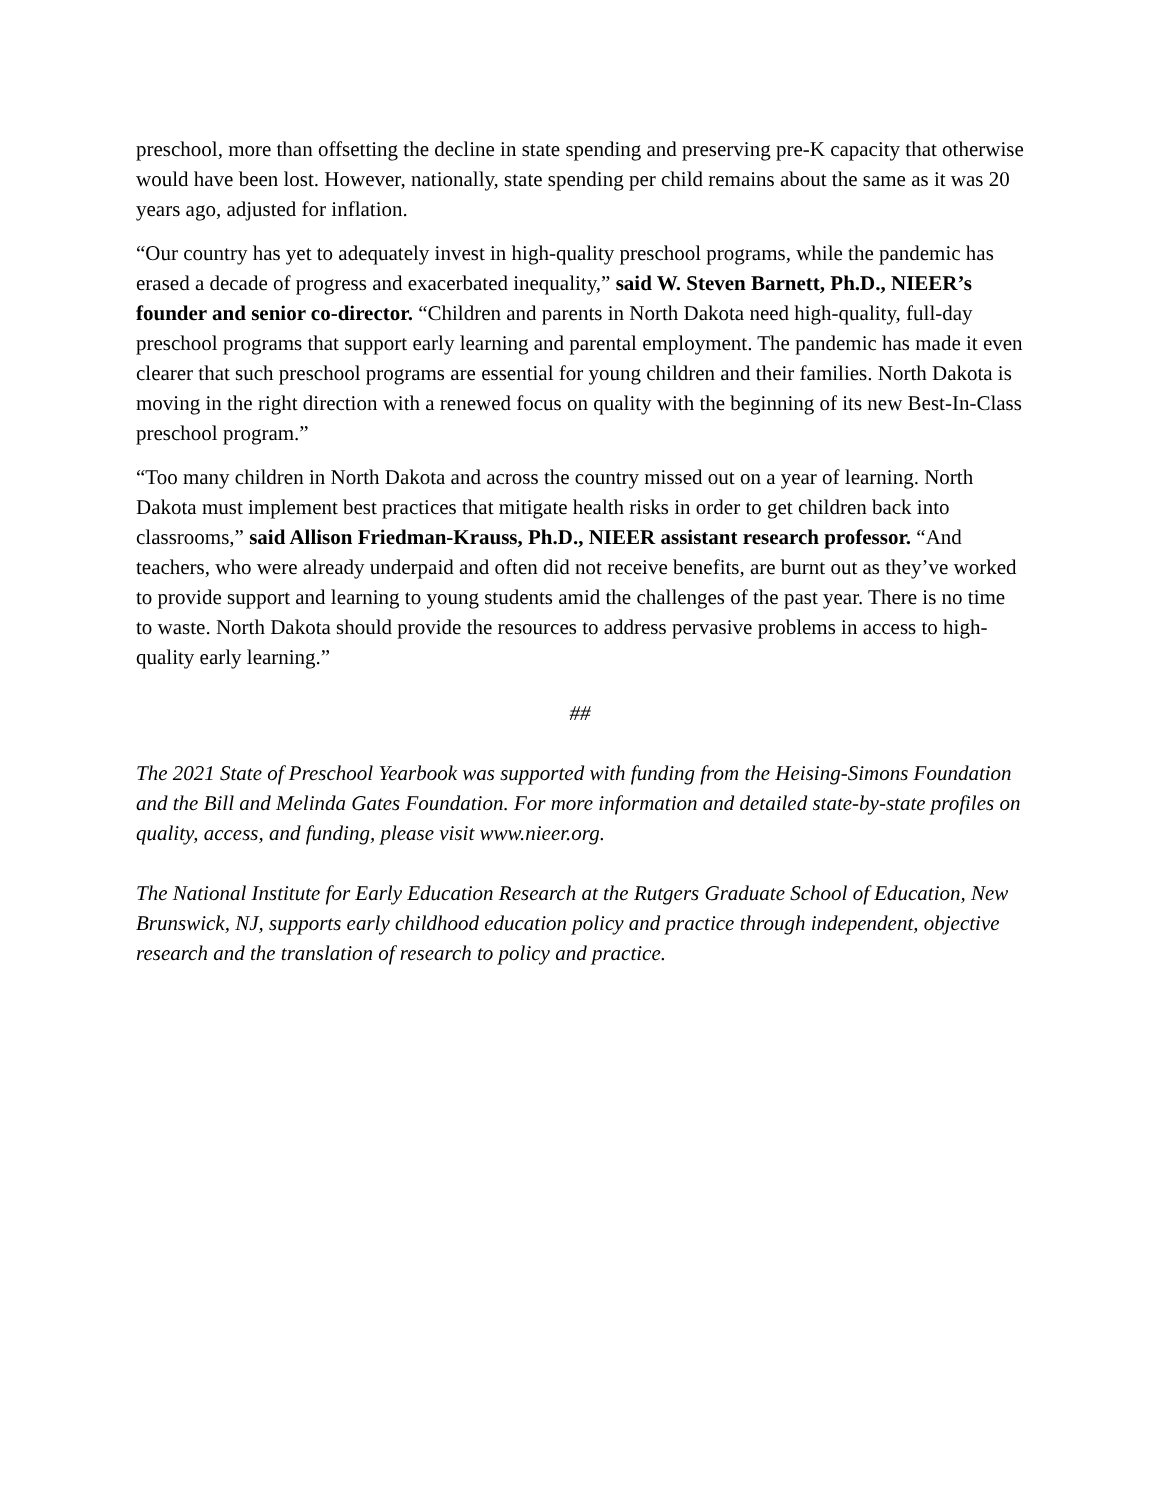preschool, more than offsetting the decline in state spending and preserving pre-K capacity that otherwise would have been lost. However, nationally, state spending per child remains about the same as it was 20 years ago, adjusted for inflation.
“Our country has yet to adequately invest in high-quality preschool programs, while the pandemic has erased a decade of progress and exacerbated inequality,” said W. Steven Barnett, Ph.D., NIEER’s founder and senior co-director. “Children and parents in North Dakota need high-quality, full-day preschool programs that support early learning and parental employment. The pandemic has made it even clearer that such preschool programs are essential for young children and their families. North Dakota is moving in the right direction with a renewed focus on quality with the beginning of its new Best-In-Class preschool program.”
“Too many children in North Dakota and across the country missed out on a year of learning. North Dakota must implement best practices that mitigate health risks in order to get children back into classrooms,” said Allison Friedman-Krauss, Ph.D., NIEER assistant research professor. “And teachers, who were already underpaid and often did not receive benefits, are burnt out as they’ve worked to provide support and learning to young students amid the challenges of the past year. There is no time to waste. North Dakota should provide the resources to address pervasive problems in access to high-quality early learning.”
##
The 2021 State of Preschool Yearbook was supported with funding from the Heising-Simons Foundation and the Bill and Melinda Gates Foundation. For more information and detailed state-by-state profiles on quality, access, and funding, please visit www.nieer.org.
The National Institute for Early Education Research at the Rutgers Graduate School of Education, New Brunswick, NJ, supports early childhood education policy and practice through independent, objective research and the translation of research to policy and practice.